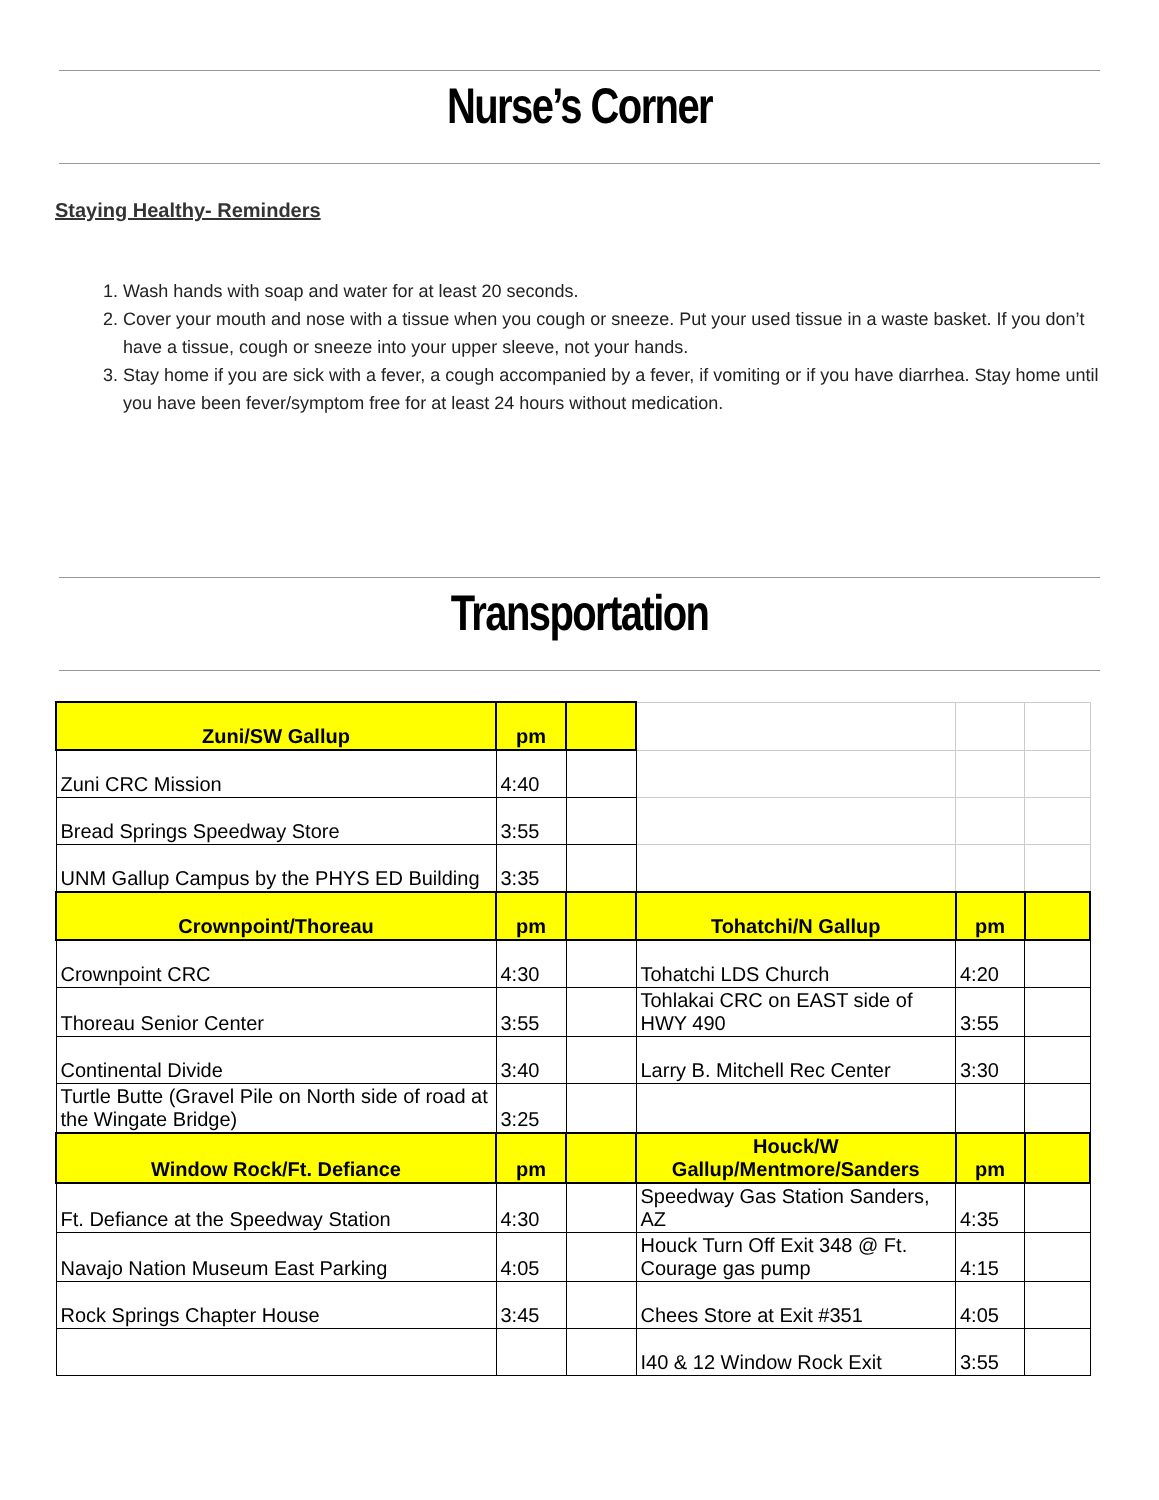Nurse’s Corner
Staying Healthy- Reminders
1. Wash hands with soap and water for at least 20 seconds.
2. Cover your mouth and nose with a tissue when you cough or sneeze. Put your used tissue in a waste basket. If you don’t have a tissue, cough or sneeze into your upper sleeve, not your hands.
3. Stay home if you are sick with a fever, a cough accompanied by a fever, if vomiting or if you have diarrhea. Stay home until you have been fever/symptom free for at least 24 hours without medication.
Transportation
| Zuni/SW Gallup | pm | | | | |
| Zuni CRC Mission | 4:40 | | | | |
| Bread Springs Speedway Store | 3:55 | | | | |
| UNM Gallup Campus by the PHYS ED Building | 3:35 | | | | |
| Crownpoint/Thoreau | pm | | Tohatchi/N Gallup | pm | |
| Crownpoint CRC | 4:30 | | Tohatchi LDS Church | 4:20 | |
| Thoreau Senior Center | 3:55 | | Tohlakai CRC on EAST side of HWY 490 | 3:55 | |
| Continental Divide | 3:40 | | Larry B. Mitchell Rec Center | 3:30 | |
| Turtle Butte (Gravel Pile on North side of road at the Wingate Bridge) | 3:25 | | | | |
| Window Rock/Ft. Defiance | pm | | Houck/W Gallup/Mentmore/Sanders | pm | |
| Ft. Defiance at the Speedway Station | 4:30 | | Speedway Gas Station Sanders, AZ | 4:35 | |
| Navajo Nation Museum East Parking | 4:05 | | Houck Turn Off Exit 348 @ Ft. Courage gas pump | 4:15 | |
| Rock Springs Chapter House | 3:45 | | Chees Store at Exit #351 | 4:05 | |
| | | | I40 & 12 Window Rock Exit | 3:55 | |